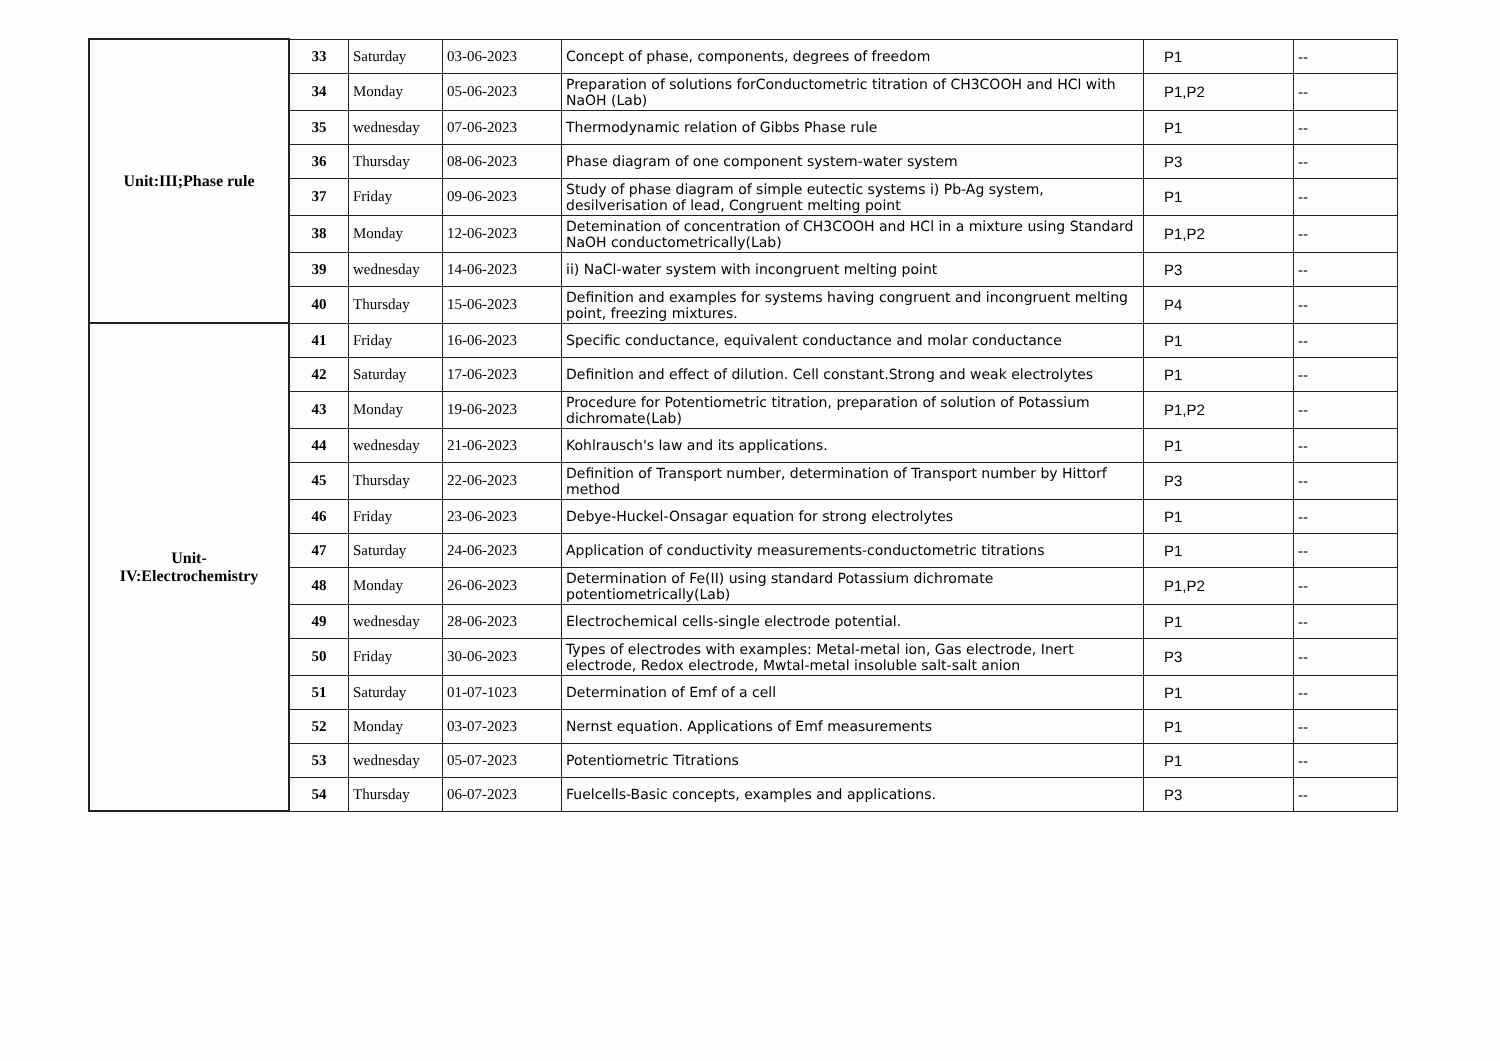| Unit:III;Phase rule | 33 | Saturday | 03-06-2023 | Concept of phase, components, degrees of freedom | P1 | -- |
| | 34 | Monday | 05-06-2023 | Preparation of solutions forConductometric titration of CH3COOH and HCl with NaOH (Lab) | P1,P2 | -- |
| | 35 | wednesday | 07-06-2023 | Thermodynamic relation of Gibbs Phase rule | P1 | -- |
| | 36 | Thursday | 08-06-2023 | Phase diagram of one component system-water system | P3 | -- |
| | 37 | Friday | 09-06-2023 | Study of phase diagram of simple eutectic systems i) Pb-Ag system, desilverisation of lead, Congruent melting point | P1 | -- |
| | 38 | Monday | 12-06-2023 | Detemination of concentration of CH3COOH and HCl in a mixture using Standard NaOH conductometrically(Lab) | P1,P2 | -- |
| | 39 | wednesday | 14-06-2023 | ii) NaCl-water system with incongruent melting point | P3 | -- |
| | 40 | Thursday | 15-06-2023 | Definition and examples for systems having congruent and incongruent melting point, freezing mixtures. | P4 | -- |
| Unit- IV:Electrochemistry | 41 | Friday | 16-06-2023 | Specific conductance, equivalent conductance and molar conductance | P1 | -- |
| | 42 | Saturday | 17-06-2023 | Definition and effect of dilution. Cell constant.Strong and weak electrolytes | P1 | -- |
| | 43 | Monday | 19-06-2023 | Procedure for Potentiometric titration, preparation of solution of Potassium dichromate(Lab) | P1,P2 | -- |
| | 44 | wednesday | 21-06-2023 | Kohlrausch's law and its applications. | P1 | -- |
| | 45 | Thursday | 22-06-2023 | Definition of Transport number, determination of Transport number by Hittorf method | P3 | -- |
| | 46 | Friday | 23-06-2023 | Debye-Huckel-Onsagar equation for strong electrolytes | P1 | -- |
| | 47 | Saturday | 24-06-2023 | Application of conductivity measurements-conductometric titrations | P1 | -- |
| | 48 | Monday | 26-06-2023 | Determination of Fe(II) using standard Potassium dichromate potentiometrically(Lab) | P1,P2 | -- |
| | 49 | wednesday | 28-06-2023 | Electrochemical cells-single electrode potential. | P1 | -- |
| | 50 | Friday | 30-06-2023 | Types of electrodes with examples: Metal-metal ion, Gas electrode, Inert electrode, Redox electrode, Mwtal-metal insoluble salt-salt anion | P3 | -- |
| | 51 | Saturday | 01-07-1023 | Determination of Emf of a cell | P1 | -- |
| | 52 | Monday | 03-07-2023 | Nernst equation. Applications of Emf measurements | P1 | -- |
| | 53 | wednesday | 05-07-2023 | Potentiometric Titrations | P1 | -- |
| | 54 | Thursday | 06-07-2023 | Fuelcells-Basic concepts, examples and applications. | P3 | -- |